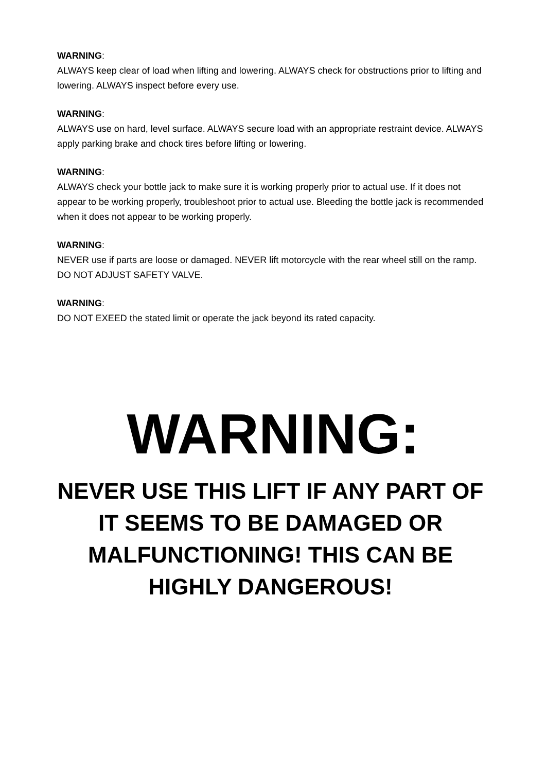WARNING:
ALWAYS keep clear of load when lifting and lowering. ALWAYS check for obstructions prior to lifting and lowering. ALWAYS inspect before every use.
WARNING:
ALWAYS use on hard, level surface. ALWAYS secure load with an appropriate restraint device. ALWAYS apply parking brake and chock tires before lifting or lowering.
WARNING:
ALWAYS check your bottle jack to make sure it is working properly prior to actual use. If it does not appear to be working properly, troubleshoot prior to actual use. Bleeding the bottle jack is recommended when it does not appear to be working properly.
WARNING:
NEVER use if parts are loose or damaged. NEVER lift motorcycle with the rear wheel still on the ramp. DO NOT ADJUST SAFETY VALVE.
WARNING:
DO NOT EXEED the stated limit or operate the jack beyond its rated capacity.
WARNING:
NEVER USE THIS LIFT IF ANY PART OF IT SEEMS TO BE DAMAGED OR MALFUNCTIONING! THIS CAN BE HIGHLY DANGEROUS!